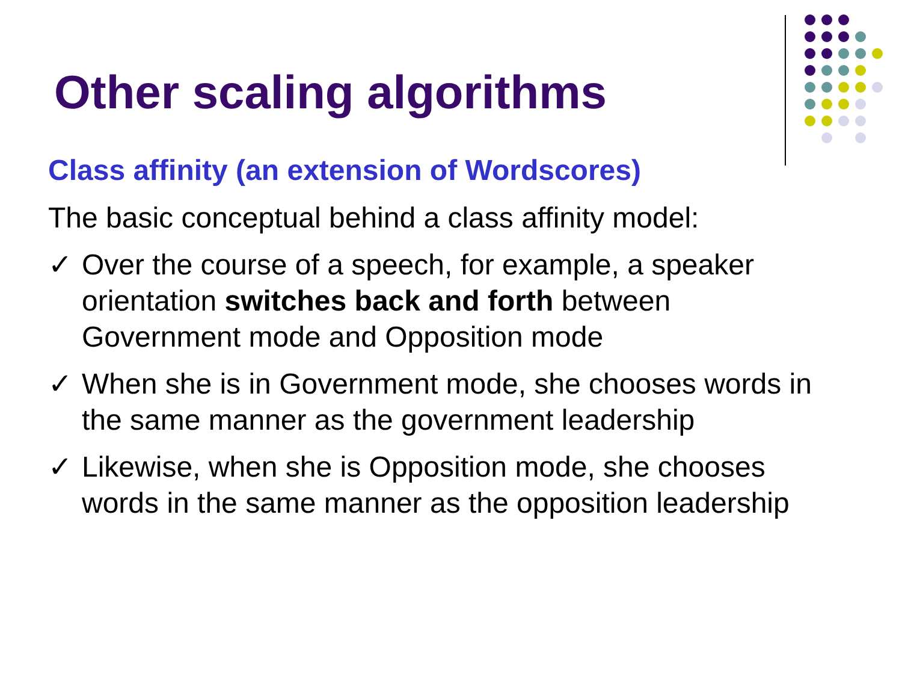Other scaling algorithms
Class affinity (an extension of Wordscores)
The basic conceptual behind a class affinity model:
✓ Over the course of a speech, for example, a speaker orientation switches back and forth between Government mode and Opposition mode
✓ When she is in Government mode, she chooses words in the same manner as the government leadership
✓ Likewise, when she is Opposition mode, she chooses words in the same manner as the opposition leadership